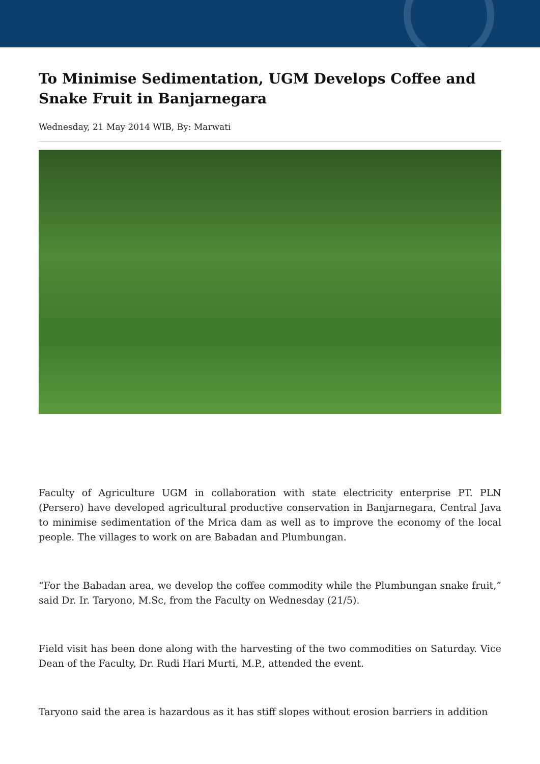To Minimise Sedimentation, UGM Develops Coffee and Snake Fruit in Banjarnegara
Wednesday, 21 May 2014 WIB, By: Marwati
Faculty of Agriculture UGM in collaboration with state electricity enterprise PT. PLN (Persero) have developed agricultural productive conservation in Banjarnegara, Central Java to minimise sedimentation of the Mrica dam as well as to improve the economy of the local people. The villages to work on are Babadan and Plumbungan.
“For the Babadan area, we develop the coffee commodity while the Plumbungan snake fruit,” said Dr. Ir. Taryono, M.Sc, from the Faculty on Wednesday (21/5).
Field visit has been done along with the harvesting of the two commodities on Saturday. Vice Dean of the Faculty, Dr. Rudi Hari Murti, M.P., attended the event.
Taryono said the area is hazardous as it has stiff slopes without erosion barriers in addition